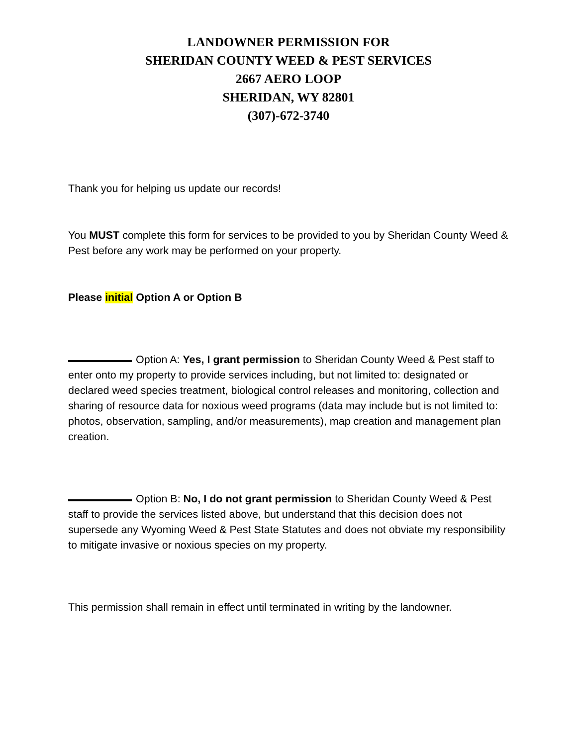LANDOWNER PERMISSION FOR
SHERIDAN COUNTY WEED & PEST SERVICES
2667 AERO LOOP
SHERIDAN, WY 82801
(307)-672-3740
Thank you for helping us update our records!
You MUST complete this form for services to be provided to you by Sheridan County Weed & Pest before any work may be performed on your property.
Please initial Option A or Option B
Option A: Yes, I grant permission to Sheridan County Weed & Pest staff to enter onto my property to provide services including, but not limited to: designated or declared weed species treatment, biological control releases and monitoring, collection and sharing of resource data for noxious weed programs (data may include but is not limited to: photos, observation, sampling, and/or measurements), map creation and management plan creation.
Option B: No, I do not grant permission to Sheridan County Weed & Pest staff to provide the services listed above, but understand that this decision does not supersede any Wyoming Weed & Pest State Statutes and does not obviate my responsibility to mitigate invasive or noxious species on my property.
This permission shall remain in effect until terminated in writing by the landowner.